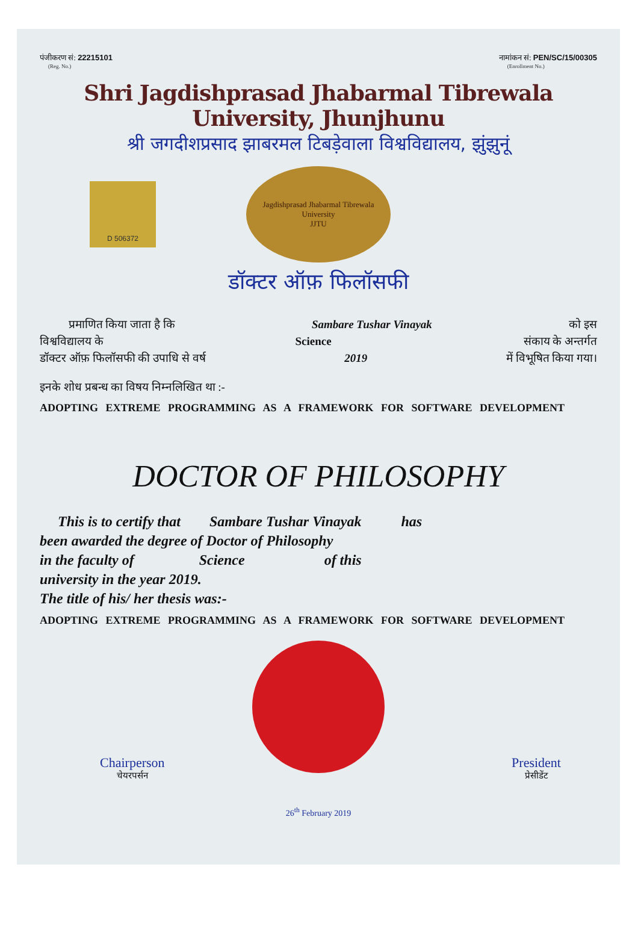पंजीकरण सं: 22215101
(Reg. No.)
नामांकन सं: PEN/SC/15/00305
(Enrollment No.)
Shri Jagdishprasad Jhabarmal Tibrewala University, Jhunjhunu
श्री जगदीशप्रसाद झाबरमल टिबड़ेवाला विश्वविद्यालय, झुंझुनूं
D 506372
Jagdishprasad Jhabarmal Tibrewala University
JJTU
डॉक्टर ऑफ़ फिलॉसफी
प्रमाणित किया जाता है कि Sambare Tushar Vinayak को इस
विश्वविद्यालय के Science संकाय के अन्तर्गत
डॉक्टर ऑफ़ फिलॉसफी की उपाधि से वर्ष 2019 में विभूषित किया गया।
इनके शोध प्रबन्ध का विषय निम्नलिखित था :-
ADOPTING EXTREME PROGRAMMING AS A FRAMEWORK FOR SOFTWARE DEVELOPMENT
DOCTOR OF PHILOSOPHY
This is to certify that Sambare Tushar Vinayak has
been awarded the degree of Doctor of Philosophy
in the faculty of Science of this
university in the year 2019.
The title of his/ her thesis was:-
ADOPTING EXTREME PROGRAMMING AS A FRAMEWORK FOR SOFTWARE DEVELOPMENT
Chairperson
चेयरपर्सन
President
प्रेसीडेंट
26<sup>th</sup> February 2019